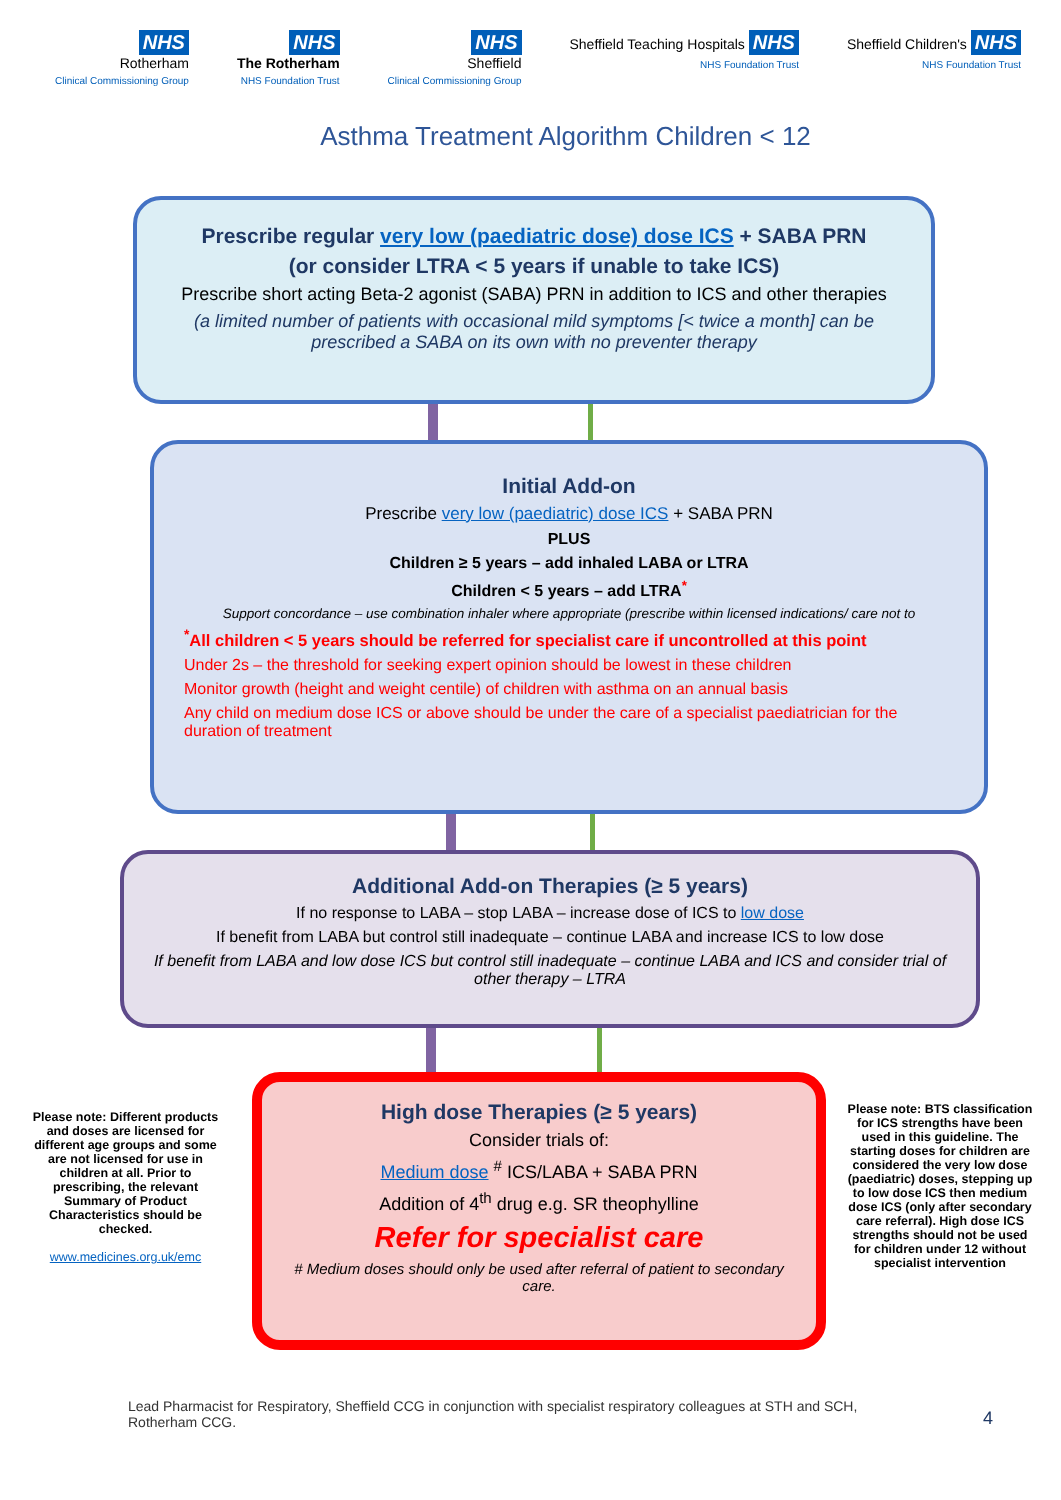NHS
Rotherham
Clinical Commissioning Group
NHS
The Rotherham
NHS Foundation Trust
NHS
Sheffield
Clinical Commissioning Group
Sheffield Teaching Hospitals NHS
NHS Foundation Trust
Sheffield Children's NHS
NHS Foundation Trust
Asthma Treatment Algorithm Children < 12
Prescribe regular very low (paediatric dose) dose ICS + SABA PRN
(or consider LTRA < 5 years if unable to take ICS)
Prescribe short acting Beta-2 agonist (SABA) PRN in addition to ICS and other therapies
(a limited number of patients with occasional mild symptoms [< twice a month] can be prescribed a SABA on its own with no preventer therapy
Initial Add-on
Prescribe very low (paediatric) dose ICS + SABA PRN
PLUS
Children ≥ 5 years – add inhaled LABA or LTRA
Children < 5 years – add LTRA<sup>*</sup>
Support concordance – use combination inhaler where appropriate (prescribe within licensed indications/ care not to
<sup>*</sup> All children < 5 years should be referred for specialist care if uncontrolled at this point
Under 2s – the threshold for seeking expert opinion should be lowest in these children
Monitor growth (height and weight centile) of children with asthma on an annual basis
Any child on medium dose ICS or above should be under the care of a specialist paediatrician for the duration of treatment
Additional Add-on Therapies (≥ 5 years)
If no response to LABA – stop LABA – increase dose of ICS to low dose
If benefit from LABA but control still inadequate – continue LABA and increase ICS to low dose
If benefit from LABA and low dose ICS but control still inadequate – continue LABA and ICS and consider trial of other therapy – LTRA
Please note: Different products and doses are licensed for different age groups and some are not licensed for use in children at all. Prior to prescribing, the relevant Summary of Product Characteristics should be checked.
www.medicines.org.uk/emc
High dose Therapies (≥ 5 years)
Consider trials of:
Medium dose <sup>#</sup> ICS/LABA + SABA PRN
Addition of 4<sup>th</sup> drug e.g. SR theophylline
Refer for specialist care
# Medium doses should only be used after referral of patient to secondary care.
Please note: BTS classification for ICS strengths have been used in this guideline. The starting doses for children are considered the very low dose (paediatric) doses, stepping up to low dose ICS then medium dose ICS (only after secondary care referral). High dose ICS strengths should not be used for children under 12 without specialist intervention
Lead Pharmacist for Respiratory, Sheffield CCG in conjunction with specialist respiratory colleagues at STH and SCH, Rotherham CCG.
4